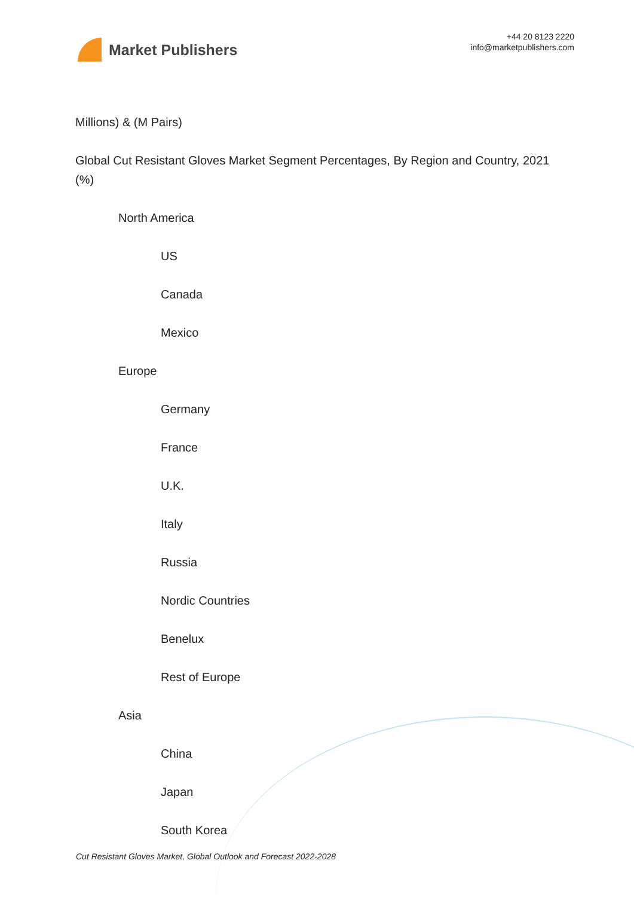Market Publishers
+44 20 8123 2220
info@marketpublishers.com
Millions) & (M Pairs)
Global Cut Resistant Gloves Market Segment Percentages, By Region and Country, 2021 (%)
North America
US
Canada
Mexico
Europe
Germany
France
U.K.
Italy
Russia
Nordic Countries
Benelux
Rest of Europe
Asia
China
Japan
South Korea
Cut Resistant Gloves Market, Global Outlook and Forecast 2022-2028